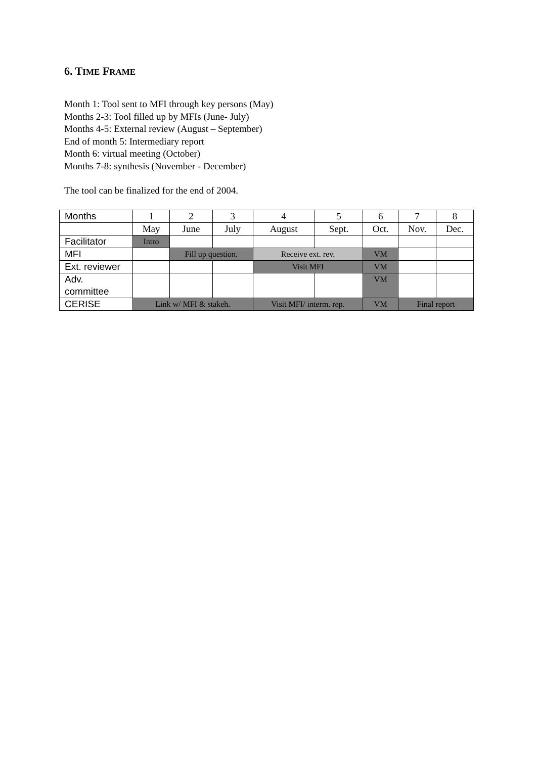6. TIME FRAME
Month 1: Tool sent to MFI through key persons (May)
Months 2-3: Tool filled up by MFIs (June- July)
Months 4-5: External review (August – September)
End of month 5: Intermediary report
Month 6: virtual meeting (October)
Months 7-8: synthesis (November - December)
The tool can be finalized for the end of 2004.
| Months | 1 | 2 | 3 | 4 | 5 | 6 | 7 | 8 |
| | May | June | July | August | Sept. | Oct. | Nov. | Dec. |
| Facilitator | Intro | | | | | | | |
| MFI | | Fill up question. | | Receive ext. rev. | | VM | | |
| Ext. reviewer | | | | Visit MFI | | VM | | |
| Adv. committee | | | | | | VM | | |
| CERISE | Link w/ MFI & stakeh. | | | Visit MFI/ interm. rep. | | VM | Final report | |